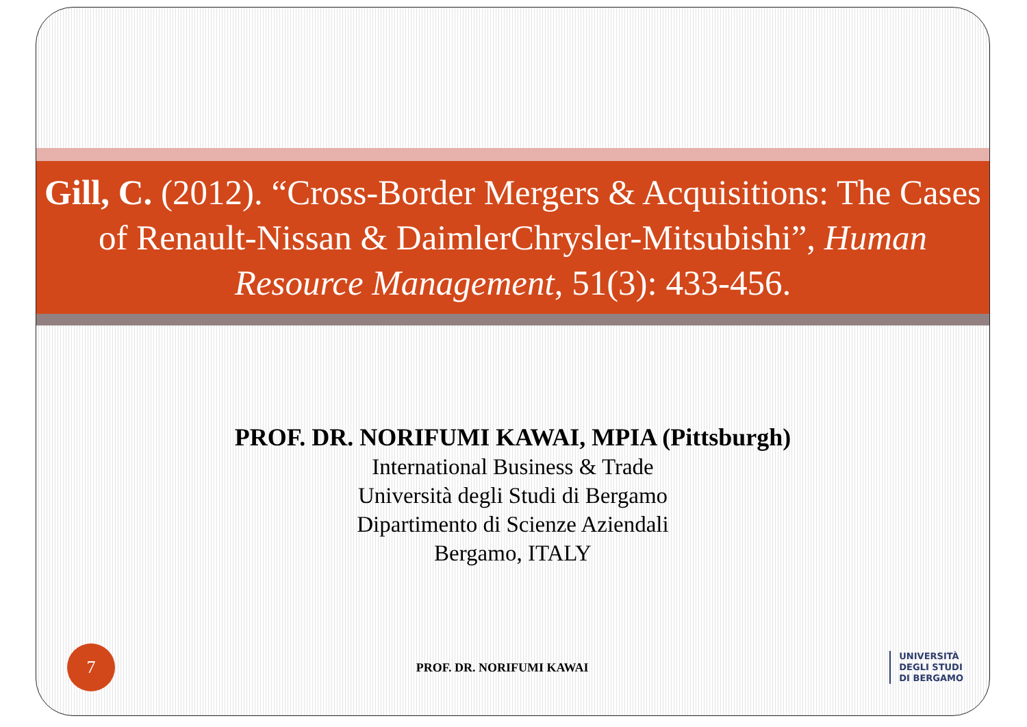Gill, C. (2012). “Cross-Border Mergers & Acquisitions: The Cases of Renault-Nissan & DaimlerChrysler-Mitsubishi”, Human Resource Management, 51(3): 433-456.
PROF. DR. NORIFUMI KAWAI, MPIA (Pittsburgh)
International Business & Trade
Università degli Studi di Bergamo
Dipartimento di Scienze Aziendali
Bergamo, ITALY
7
PROF. DR. NORIFUMI KAWAI
UNIVERSITÀ
DEGLI STUDI
DI BERGAMO